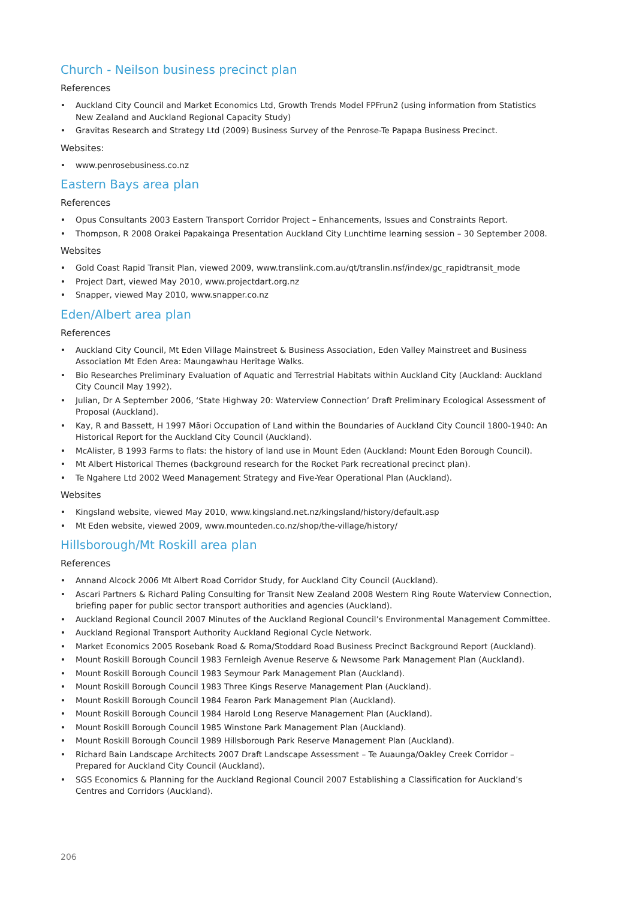Church - Neilson business precinct plan
References
• Auckland City Council and Market Economics Ltd, Growth Trends Model FPFrun2 (using information from Statistics New Zealand and Auckland Regional Capacity Study)
• Gravitas Research and Strategy Ltd (2009) Business Survey of the Penrose-Te Papapa Business Precinct.
Websites:
• www.penrosebusiness.co.nz
Eastern Bays area plan
References
• Opus Consultants 2003 Eastern Transport Corridor Project – Enhancements, Issues and Constraints Report.
• Thompson, R 2008 Orakei Papakainga Presentation Auckland City Lunchtime learning session – 30 September 2008.
Websites
• Gold Coast Rapid Transit Plan, viewed 2009, www.translink.com.au/qt/translin.nsf/index/gc_rapidtransit_mode
• Project Dart, viewed May 2010, www.projectdart.org.nz
• Snapper, viewed May 2010, www.snapper.co.nz
Eden/Albert area plan
References
• Auckland City Council, Mt Eden Village Mainstreet & Business Association, Eden Valley Mainstreet and Business Association Mt Eden Area: Maungawhau Heritage Walks.
• Bio Researches Preliminary Evaluation of Aquatic and Terrestrial Habitats within Auckland City (Auckland: Auckland City Council May 1992).
• Julian, Dr A September 2006, ‘State Highway 20: Waterview Connection’ Draft Preliminary Ecological Assessment of Proposal (Auckland).
• Kay, R and Bassett, H 1997 Māori Occupation of Land within the Boundaries of Auckland City Council 1800-1940: An Historical Report for the Auckland City Council (Auckland).
• McAlister, B 1993 Farms to flats: the history of land use in Mount Eden (Auckland: Mount Eden Borough Council).
• Mt Albert Historical Themes (background research for the Rocket Park recreational precinct plan).
• Te Ngahere Ltd 2002 Weed Management Strategy and Five-Year Operational Plan (Auckland).
Websites
• Kingsland website, viewed May 2010, www.kingsland.net.nz/kingsland/history/default.asp
• Mt Eden website, viewed 2009, www.mounteden.co.nz/shop/the-village/history/
Hillsborough/Mt Roskill area plan
References
• Annand Alcock 2006 Mt Albert Road Corridor Study, for Auckland City Council (Auckland).
• Ascari Partners & Richard Paling Consulting for Transit New Zealand 2008 Western Ring Route Waterview Connection, briefing paper for public sector transport authorities and agencies (Auckland).
• Auckland Regional Council 2007 Minutes of the Auckland Regional Council’s Environmental Management Committee.
• Auckland Regional Transport Authority Auckland Regional Cycle Network.
• Market Economics 2005 Rosebank Road & Roma/Stoddard Road Business Precinct Background Report (Auckland).
• Mount Roskill Borough Council 1983 Fernleigh Avenue Reserve & Newsome Park Management Plan (Auckland).
• Mount Roskill Borough Council 1983 Seymour Park Management Plan (Auckland).
• Mount Roskill Borough Council 1983 Three Kings Reserve Management Plan (Auckland).
• Mount Roskill Borough Council 1984 Fearon Park Management Plan (Auckland).
• Mount Roskill Borough Council 1984 Harold Long Reserve Management Plan (Auckland).
• Mount Roskill Borough Council 1985 Winstone Park Management Plan (Auckland).
• Mount Roskill Borough Council 1989 Hillsborough Park Reserve Management Plan (Auckland).
• Richard Bain Landscape Architects 2007 Draft Landscape Assessment – Te Auaunga/Oakley Creek Corridor – Prepared for Auckland City Council (Auckland).
• SGS Economics & Planning for the Auckland Regional Council 2007 Establishing a Classification for Auckland’s Centres and Corridors (Auckland).
206